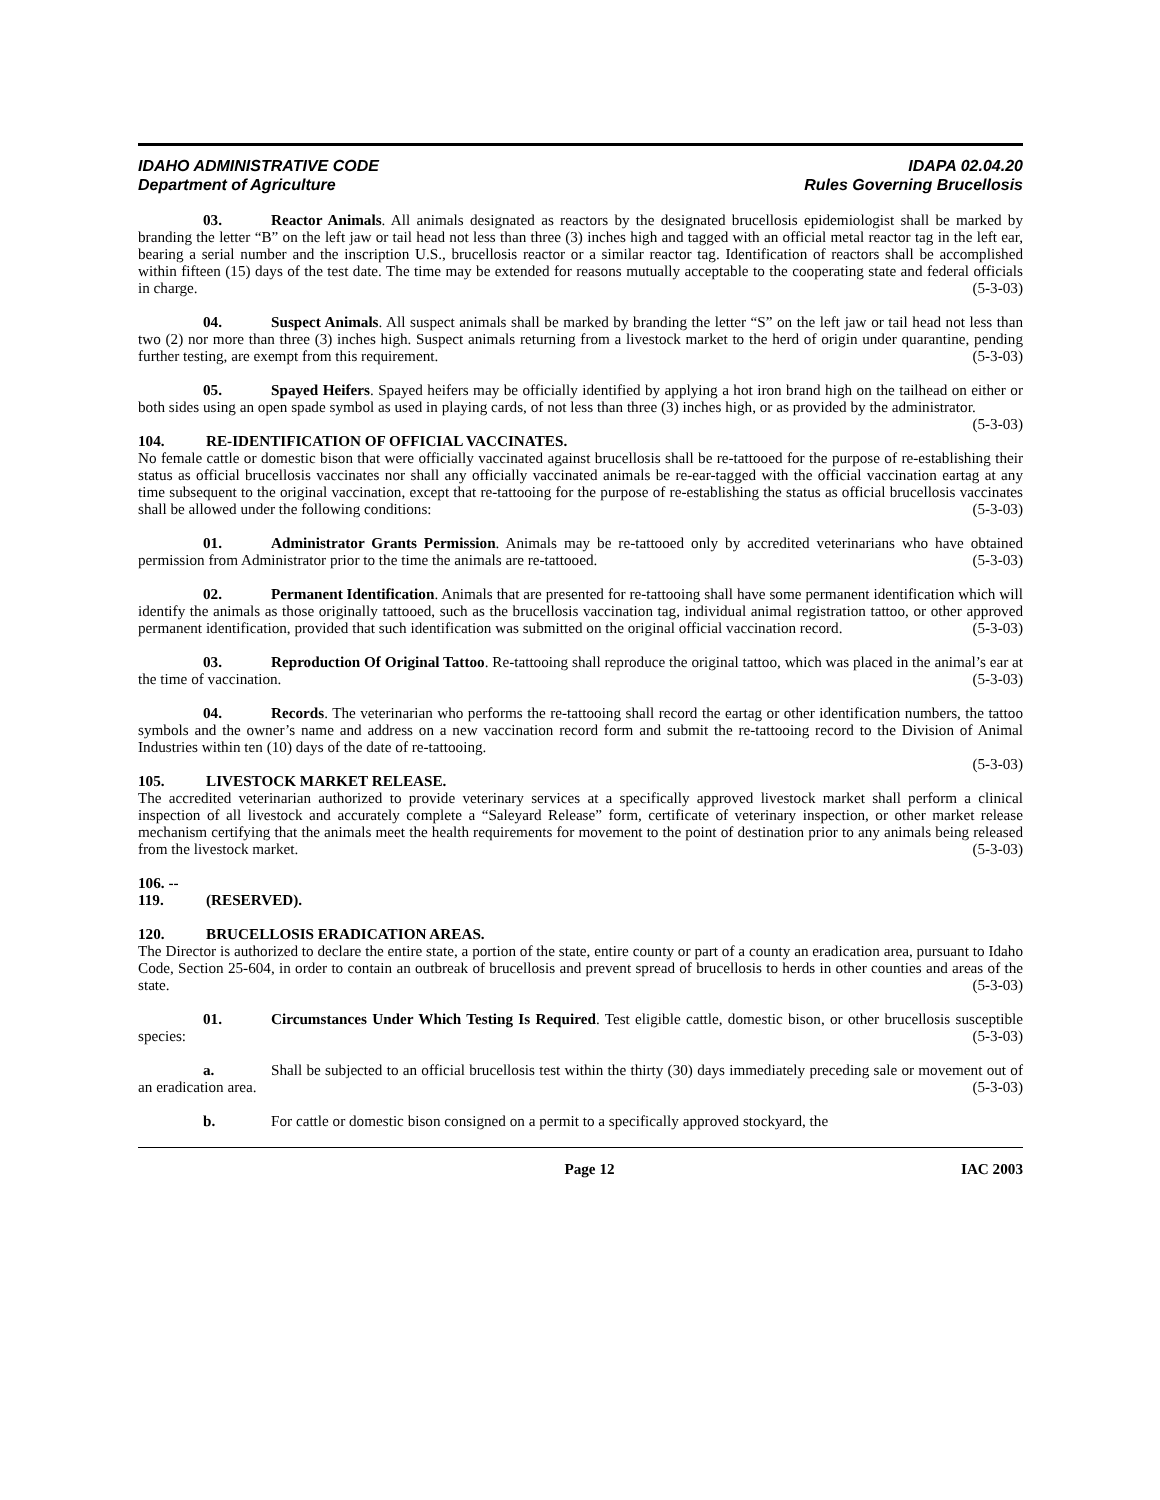IDAHO ADMINISTRATIVE CODE
Department of Agriculture
IDAPA 02.04.20
Rules Governing Brucellosis
03. Reactor Animals. All animals designated as reactors by the designated brucellosis epidemiologist shall be marked by branding the letter “B” on the left jaw or tail head not less than three (3) inches high and tagged with an official metal reactor tag in the left ear, bearing a serial number and the inscription U.S., brucellosis reactor or a similar reactor tag. Identification of reactors shall be accomplished within fifteen (15) days of the test date. The time may be extended for reasons mutually acceptable to the cooperating state and federal officials in charge. (5-3-03)
04. Suspect Animals. All suspect animals shall be marked by branding the letter “S” on the left jaw or tail head not less than two (2) nor more than three (3) inches high. Suspect animals returning from a livestock market to the herd of origin under quarantine, pending further testing, are exempt from this requirement. (5-3-03)
05. Spayed Heifers. Spayed heifers may be officially identified by applying a hot iron brand high on the tailhead on either or both sides using an open spade symbol as used in playing cards, of not less than three (3) inches high, or as provided by the administrator. (5-3-03)
104. RE-IDENTIFICATION OF OFFICIAL VACCINATES.
No female cattle or domestic bison that were officially vaccinated against brucellosis shall be re-tattooed for the purpose of re-establishing their status as official brucellosis vaccinates nor shall any officially vaccinated animals be re-ear-tagged with the official vaccination eartag at any time subsequent to the original vaccination, except that re-tattooing for the purpose of re-establishing the status as official brucellosis vaccinates shall be allowed under the following conditions: (5-3-03)
01. Administrator Grants Permission. Animals may be re-tattooed only by accredited veterinarians who have obtained permission from Administrator prior to the time the animals are re-tattooed. (5-3-03)
02. Permanent Identification. Animals that are presented for re-tattooing shall have some permanent identification which will identify the animals as those originally tattooed, such as the brucellosis vaccination tag, individual animal registration tattoo, or other approved permanent identification, provided that such identification was submitted on the original official vaccination record. (5-3-03)
03. Reproduction Of Original Tattoo. Re-tattooing shall reproduce the original tattoo, which was placed in the animal’s ear at the time of vaccination. (5-3-03)
04. Records. The veterinarian who performs the re-tattooing shall record the eartag or other identification numbers, the tattoo symbols and the owner’s name and address on a new vaccination record form and submit the re-tattooing record to the Division of Animal Industries within ten (10) days of the date of re-tattooing.
(5-3-03)
105. LIVESTOCK MARKET RELEASE.
The accredited veterinarian authorized to provide veterinary services at a specifically approved livestock market shall perform a clinical inspection of all livestock and accurately complete a “Saleyard Release” form, certificate of veterinary inspection, or other market release mechanism certifying that the animals meet the health requirements for movement to the point of destination prior to any animals being released from the livestock market. (5-3-03)
106. -- 119. (RESERVED).
120. BRUCELLOSIS ERADICATION AREAS.
The Director is authorized to declare the entire state, a portion of the state, entire county or part of a county an eradication area, pursuant to Idaho Code, Section 25-604, in order to contain an outbreak of brucellosis and prevent spread of brucellosis to herds in other counties and areas of the state. (5-3-03)
01. Circumstances Under Which Testing Is Required. Test eligible cattle, domestic bison, or other brucellosis susceptible species: (5-3-03)
a. Shall be subjected to an official brucellosis test within the thirty (30) days immediately preceding sale or movement out of an eradication area. (5-3-03)
b. For cattle or domestic bison consigned on a permit to a specifically approved stockyard, the
Page 12 IAC 2003